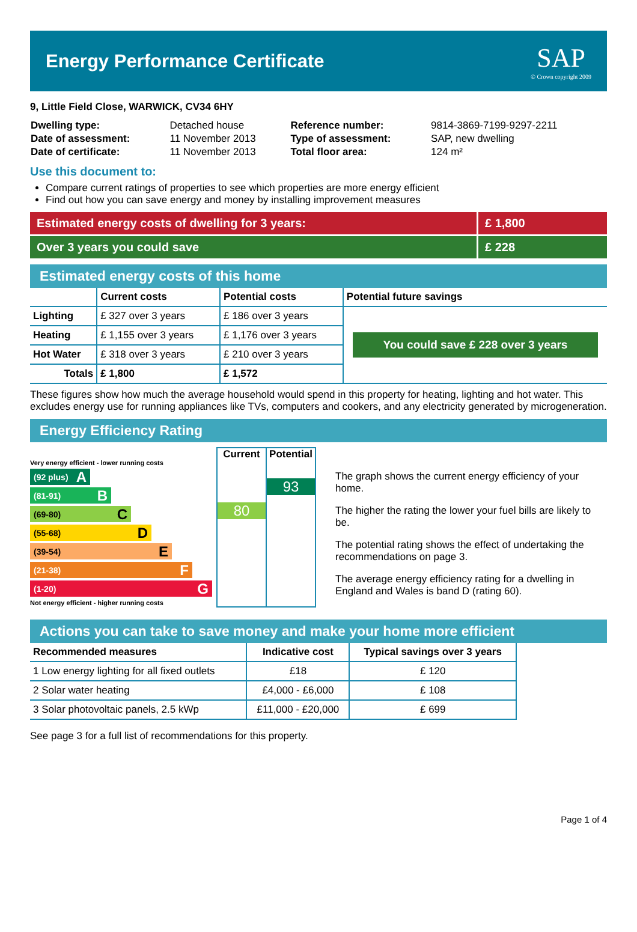Energy Performance Certificate
SAP
© Crown copyright 2009
9, Little Field Close, WARWICK, CV34 6HY
| Dwelling type: | Detached house | Reference number: | 9814-3869-7199-9297-2211 |
| Date of assessment: | 11 November 2013 | Type of assessment: | SAP, new dwelling |
| Date of certificate: | 11 November 2013 | Total floor area: | 124 m² |
Use this document to:
Compare current ratings of properties to see which properties are more energy efficient
Find out how you can save energy and money by installing improvement measures
Estimated energy costs of dwelling for 3 years:
£ 1,800
Over 3 years you could save £ 228
Estimated energy costs of this home
| | Current costs | Potential costs | Potential future savings |
| --- | --- | --- | --- |
| Lighting | £ 327 over 3 years | £ 186 over 3 years | You could save £ 228 over 3 years |
| Heating | £ 1,155 over 3 years | £ 1,176 over 3 years | |
| Hot Water | £ 318 over 3 years | £ 210 over 3 years | |
| Totals | £ 1,800 | £ 1,572 | |
These figures show how much the average household would spend in this property for heating, lighting and hot water. This excludes energy use for running appliances like TVs, computers and cookers, and any electricity generated by microgeneration.
Energy Efficiency Rating
Very energy efficient - lower running costs
(92 plus) A
(81-91) B
(69-80) C
(55-68) D
(39-54) E
(21-38) F
(1-20) G
Not energy efficient - higher running costs
Current
80
Potential
93
The graph shows the current energy efficiency of your home.
The higher the rating the lower your fuel bills are likely to be.
The potential rating shows the effect of undertaking the recommendations on page 3.
The average energy efficiency rating for a dwelling in England and Wales is band D (rating 60).
Actions you can take to save money and make your home more efficient
| Recommended measures | Indicative cost | Typical savings over 3 years |
| --- | --- | --- |
| 1 Low energy lighting for all fixed outlets | £18 | £ 120 |
| 2 Solar water heating | £4,000 - £6,000 | £ 108 |
| 3 Solar photovoltaic panels, 2.5 kWp | £11,000 - £20,000 | £ 699 |
See page 3 for a full list of recommendations for this property.
Page 1 of 4